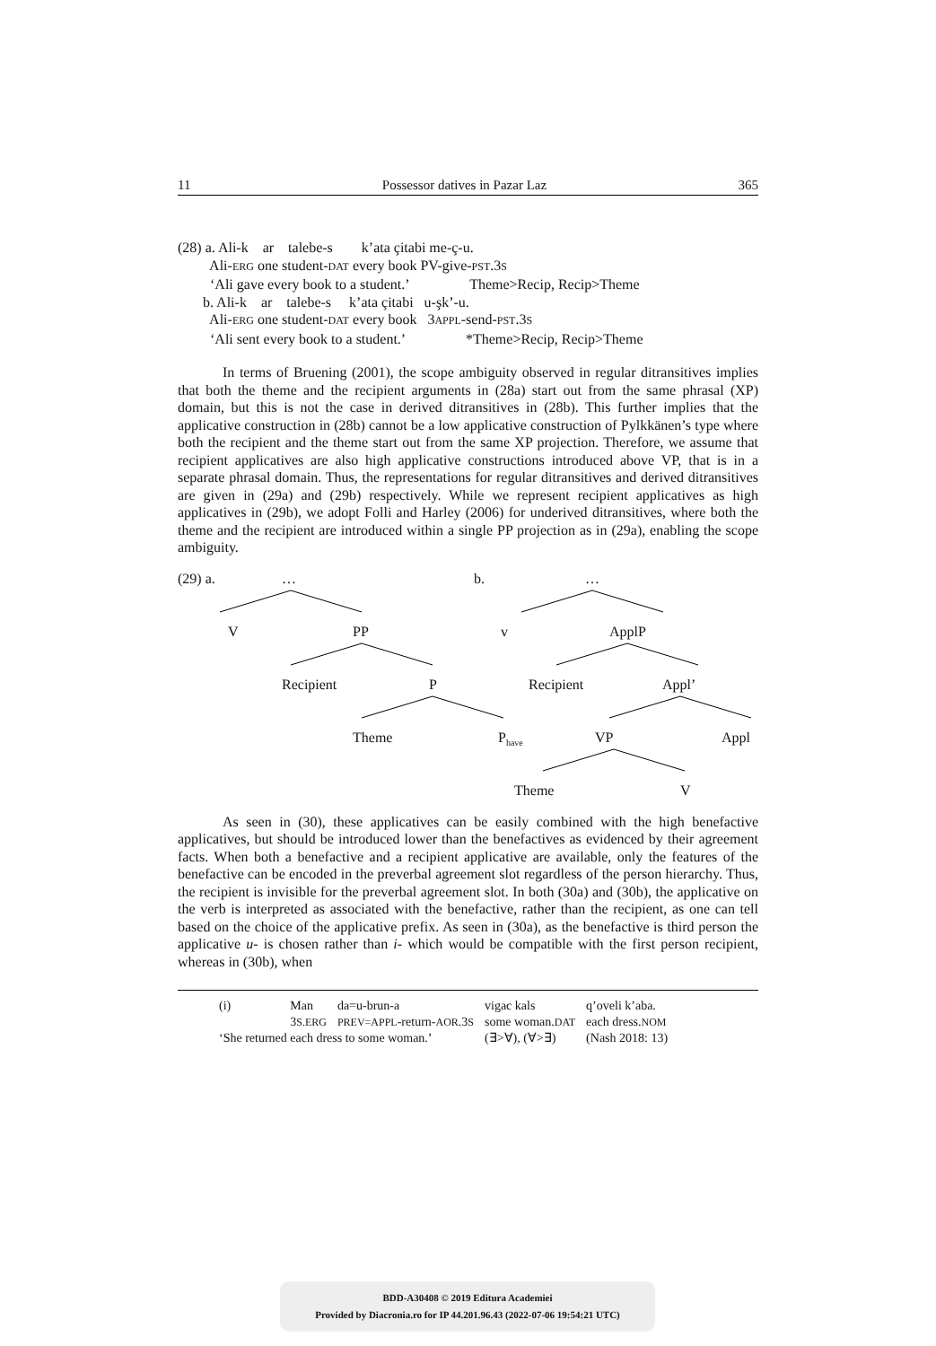11 Possessor datives in Pazar Laz 365
(28) a. Ali-k ar talebe-s k’ata çitabi me-ç-u.
Ali-ERG one student-DAT every book PV-give-PST.3S
‘Ali gave every book to a student.’ Theme>Recip, Recip>Theme
b. Ali-k ar talebe-s k’ata çitabi u-şk’-u.
Ali-ERG one student-DAT every book 3APPL-send-PST.3S
‘Ali sent every book to a student.’ *Theme>Recip, Recip>Theme
In terms of Bruening (2001), the scope ambiguity observed in regular ditransitives implies that both the theme and the recipient arguments in (28a) start out from the same phrasal (XP) domain, but this is not the case in derived ditransitives in (28b). This further implies that the applicative construction in (28b) cannot be a low applicative construction of Pylkkänen’s type where both the recipient and the theme start out from the same XP projection. Therefore, we assume that recipient applicatives are also high applicative constructions introduced above VP, that is in a separate phrasal domain. Thus, the representations for regular ditransitives and derived ditransitives are given in (29a) and (29b) respectively. While we represent recipient applicatives as high applicatives in (29b), we adopt Folli and Harley (2006) for underived ditransitives, where both the theme and the recipient are introduced within a single PP projection as in (29a), enabling the scope ambiguity.
(29) a. … b. …
V PP v ApplP
Recipient P Recipient Appl’
Theme P<sub>have</sub> VP Appl
Theme V
As seen in (30), these applicatives can be easily combined with the high benefactive applicatives, but should be introduced lower than the benefactives as evidenced by their agreement facts. When both a benefactive and a recipient applicative are available, only the features of the benefactive can be encoded in the preverbal agreement slot regardless of the person hierarchy. Thus, the recipient is invisible for the preverbal agreement slot. In both (30a) and (30b), the applicative on the verb is interpreted as associated with the benefactive, rather than the recipient, as one can tell based on the choice of the applicative prefix. As seen in (30a), as the benefactive is third person the applicative u- is chosen rather than i- which would be compatible with the first person recipient, whereas in (30b), when
| (i) | Man | da=u-brun-a | vigac kals | q’oveli k’aba. |
| | 3 S.ERG | PREV=APPL -return- AOR .3 S | some woman. DAT | each dress. NOM |
| ‘She returned each dress to some woman.’ | | | (∃>∀), (∀>∃) | (Nash 2018: 13) |
BDD-A30408 © 2019 Editura Academiei
Provided by Diacronia.ro for IP 44.201.96.43 (2022-07-06 19:54:21 UTC)